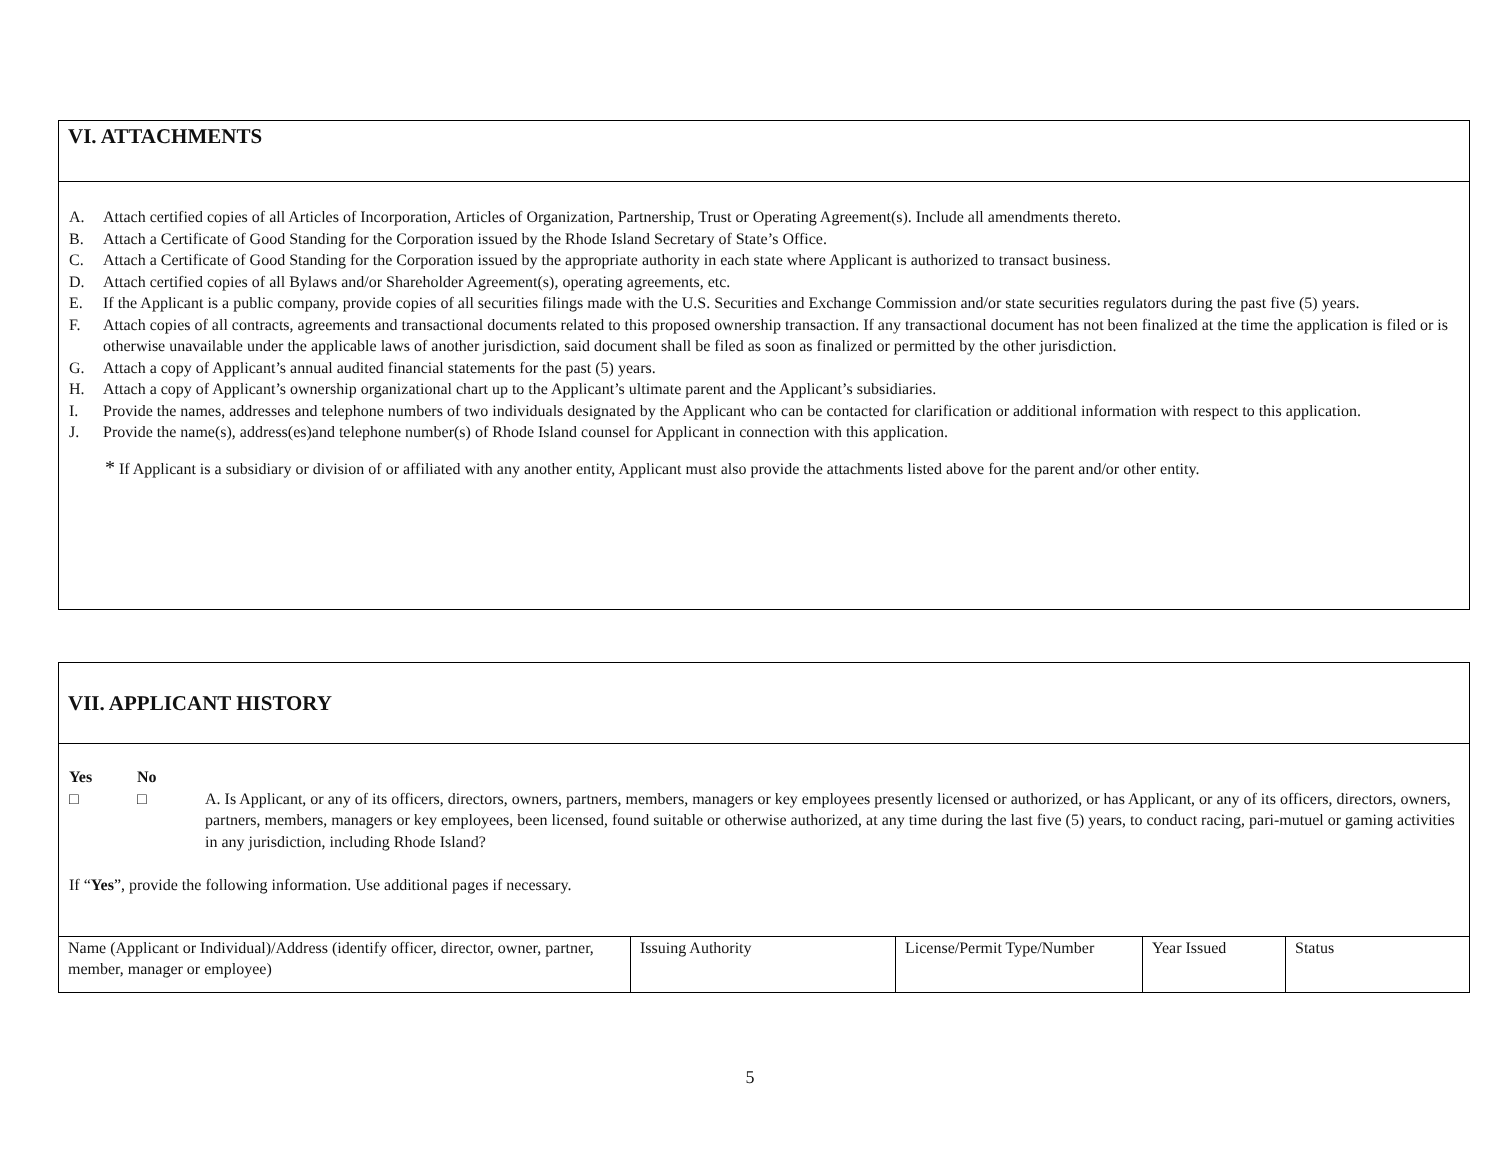VI. ATTACHMENTS
A. Attach certified copies of all Articles of Incorporation, Articles of Organization, Partnership, Trust or Operating Agreement(s). Include all amendments thereto.
B. Attach a Certificate of Good Standing for the Corporation issued by the Rhode Island Secretary of State’s Office.
C. Attach a Certificate of Good Standing for the Corporation issued by the appropriate authority in each state where Applicant is authorized to transact business.
D. Attach certified copies of all Bylaws and/or Shareholder Agreement(s), operating agreements, etc.
E. If the Applicant is a public company, provide copies of all securities filings made with the U.S. Securities and Exchange Commission and/or state securities regulators during the past five (5) years.
F. Attach copies of all contracts, agreements and transactional documents related to this proposed ownership transaction. If any transactional document has not been finalized at the time the application is filed or is otherwise unavailable under the applicable laws of another jurisdiction, said document shall be filed as soon as finalized or permitted by the other jurisdiction.
G. Attach a copy of Applicant’s annual audited financial statements for the past (5) years.
H. Attach a copy of Applicant’s ownership organizational chart up to the Applicant’s ultimate parent and the Applicant’s subsidiaries.
I. Provide the names, addresses and telephone numbers of two individuals designated by the Applicant who can be contacted for clarification or additional information with respect to this application.
J. Provide the name(s), address(es)and telephone number(s) of Rhode Island counsel for Applicant in connection with this application.
* If Applicant is a subsidiary or division of or affiliated with any another entity, Applicant must also provide the attachments listed above for the parent and/or other entity.
VII. APPLICANT HISTORY
Yes No
□ □ A. Is Applicant, or any of its officers, directors, owners, partners, members, managers or key employees presently licensed or authorized, or has Applicant, or any of its officers, directors, owners, partners, members, managers or key employees, been licensed, found suitable or otherwise authorized, at any time during the last five (5) years, to conduct racing, pari-mutuel or gaming activities in any jurisdiction, including Rhode Island?
If “Yes”, provide the following information. Use additional pages if necessary.
| Name (Applicant or Individual)/Address (identify officer, director, owner, partner, member, manager or employee) | Issuing Authority | License/Permit Type/Number | Year Issued | Status |
5